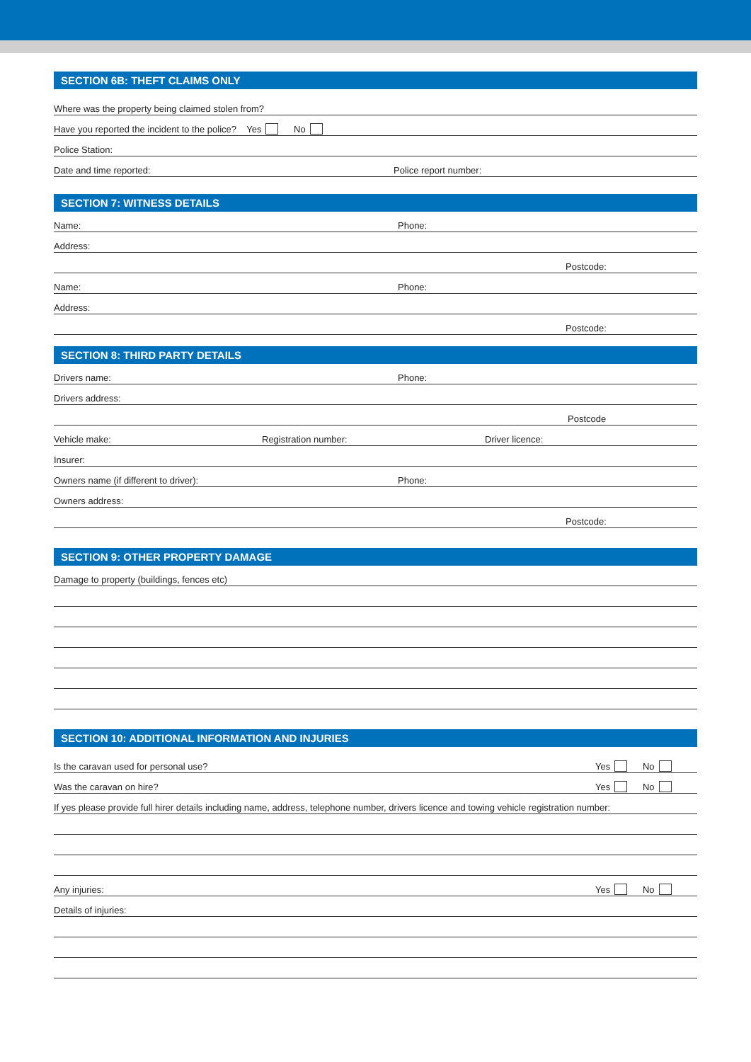SECTION 6B: THEFT CLAIMS ONLY
Where was the property being claimed stolen from?
Have you reported the incident to the police? Yes No
Police Station:
Date and time reported: Police report number:
SECTION 7: WITNESS DETAILS
Name: Phone:
Address:
Postcode:
Name: Phone:
Address:
Postcode:
SECTION 8: THIRD PARTY DETAILS
Drivers name: Phone:
Drivers address:
Postcode
Vehicle make: Registration number: Driver licence:
Insurer:
Owners name (if different to driver): Phone:
Owners address:
Postcode:
SECTION 9: OTHER PROPERTY DAMAGE
Damage to property (buildings, fences etc)
SECTION 10: ADDITIONAL INFORMATION AND INJURIES
Is the caravan used for personal use? Yes No
Was the caravan on hire? Yes No
If yes please provide full hirer details including name, address, telephone number, drivers licence and towing vehicle registration number:
Any injuries: Yes No
Details of injuries: